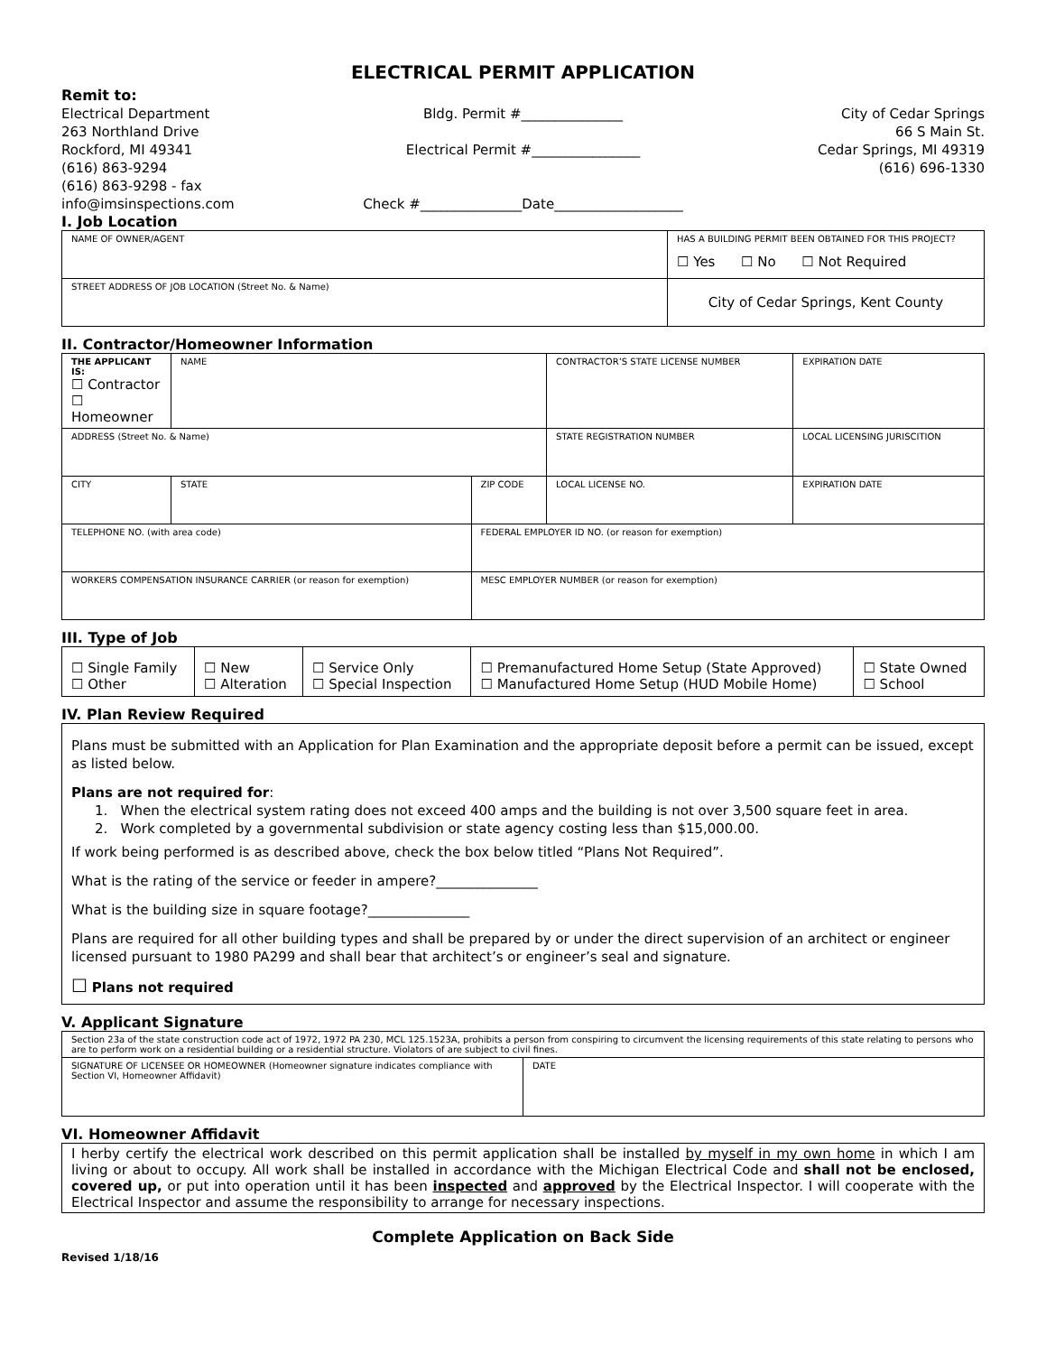ELECTRICAL PERMIT APPLICATION
Remit to:
Electrical Department
263 Northland Drive
Rockford, MI 49341
(616) 863-9294
(616) 863-9298 - fax
info@imsinspections.com
Bldg. Permit #_______________
Electrical Permit #________________
Check #_______________Date___________________
City of Cedar Springs
66 S Main St.
Cedar Springs, MI 49319
(616) 696-1330
I. Job Location
| NAME OF OWNER/AGENT | HAS A BUILDING PERMIT BEEN OBTAINED FOR THIS PROJECT? ☐ Yes ☐ No ☐ Not Required |
| STREET ADDRESS OF JOB LOCATION (Street No. & Name) | City of Cedar Springs, Kent County |
II. Contractor/Homeowner Information
| THE APPLICANT IS: ☐ Contractor ☐ Homeowner | NAME | | | CONTRACTOR’S STATE LICENSE NUMBER | | EXPIRATION DATE |
| ADDRESS (Street No. & Name) | | | | STATE REGISTRATION NUMBER | LOCAL LICENSING JURISCITION | |
| CITY | | STATE | ZIP CODE | LOCAL LICENSE NO. | | EXPIRATION DATE |
| TELEPHONE NO. (with area code) | | | FEDERAL EMPLOYER ID NO. (or reason for exemption) | | | |
| WORKERS COMPENSATION INSURANCE CARRIER (or reason for exemption) | | | MESC EMPLOYER NUMBER (or reason for exemption) | | | |
III. Type of Job
| ☐ Single Family ☐ Other | ☐ New ☐ Alteration | ☐ Service Only ☐ Special Inspection | ☐ Premanufactured Home Setup (State Approved) ☐ Manufactured Home Setup (HUD Mobile Home) | ☐ State Owned ☐ School |
IV. Plan Review Required
Plans must be submitted with an Application for Plan Examination and the appropriate deposit before a permit can be issued, except as listed below.
Plans are not required for:
1. When the electrical system rating does not exceed 400 amps and the building is not over 3,500 square feet in area.
2. Work completed by a governmental subdivision or state agency costing less than $15,000.00.
If work being performed is as described above, check the box below titled “Plans Not Required”.
What is the rating of the service or feeder in ampere?_______________
What is the building size in square footage?_______________
Plans are required for all other building types and shall be prepared by or under the direct supervision of an architect or engineer licensed pursuant to 1980 PA299 and shall bear that architect’s or engineer’s seal and signature.
☐ Plans not required
V. Applicant Signature
| Section 23a of the state construction code act of 1972, 1972 PA 230, MCL 125.1523A, prohibits a person from conspiring to circumvent the licensing requirements of this state relating to persons who are to perform work on a residential building or a residential structure. Violators of are subject to civil fines. | |
| SIGNATURE OF LICENSEE OR HOMEOWNER (Homeowner signature indicates compliance with Section VI, Homeowner Affidavit) | DATE |
VI. Homeowner Affidavit
I herby certify the electrical work described on this permit application shall be installed by myself in my own home in which I am living or about to occupy. All work shall be installed in accordance with the Michigan Electrical Code and shall not be enclosed, covered up, or put into operation until it has been inspected and approved by the Electrical Inspector. I will cooperate with the Electrical Inspector and assume the responsibility to arrange for necessary inspections.
Complete Application on Back Side
Revised 1/18/16